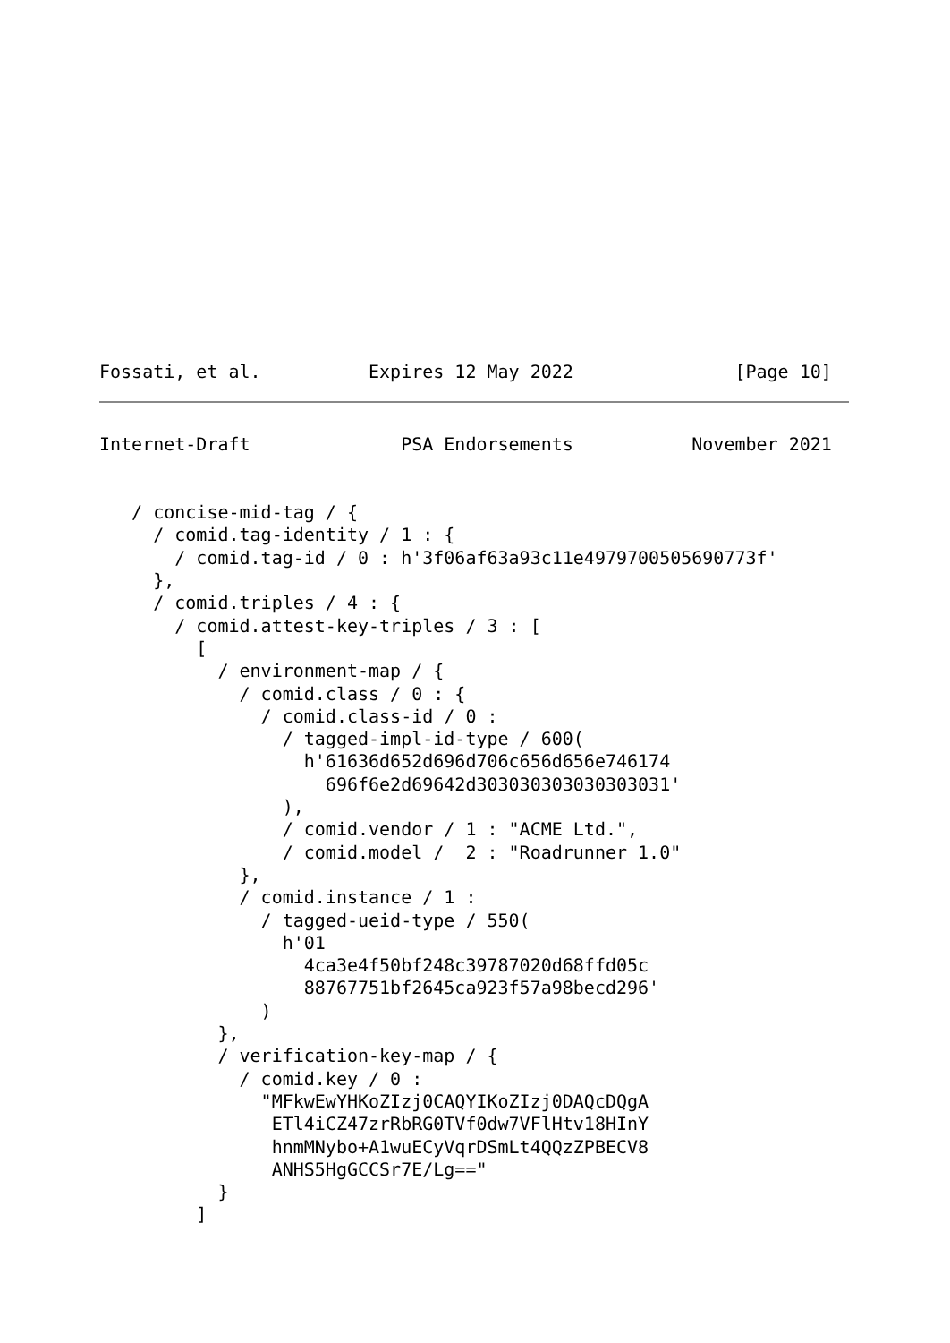Fossati, et al.          Expires 12 May 2022               [Page 10]
Internet-Draft              PSA Endorsements           November 2021


   / concise-mid-tag / {
     / comid.tag-identity / 1 : {
       / comid.tag-id / 0 : h'3f06af63a93c11e4979700505690773f'
     },
     / comid.triples / 4 : {
       / comid.attest-key-triples / 3 : [
         [
           / environment-map / {
             / comid.class / 0 : {
               / comid.class-id / 0 :
                 / tagged-impl-id-type / 600(
                   h'61636d652d696d706c656d656e746174
                     696f6e2d69642d303030303030303031'
                 ),
                 / comid.vendor / 1 : "ACME Ltd.",
                 / comid.model /  2 : "Roadrunner 1.0"
             },
             / comid.instance / 1 :
               / tagged-ueid-type / 550(
                 h'01
                   4ca3e4f50bf248c39787020d68ffd05c
                   88767751bf2645ca923f57a98becd296'
               )
           },
           / verification-key-map / {
             / comid.key / 0 :
               "MFkwEwYHKoZIzj0CAQYIKoZIzj0DAQcDQgA
                ETl4iCZ47zrRbRG0TVf0dw7VFlHtv18HInY
                hnmMNybo+A1wuECyVqrDSmLt4QQzZPBECV8
                ANHS5HgGCCSr7E/Lg=="
           }
         ]